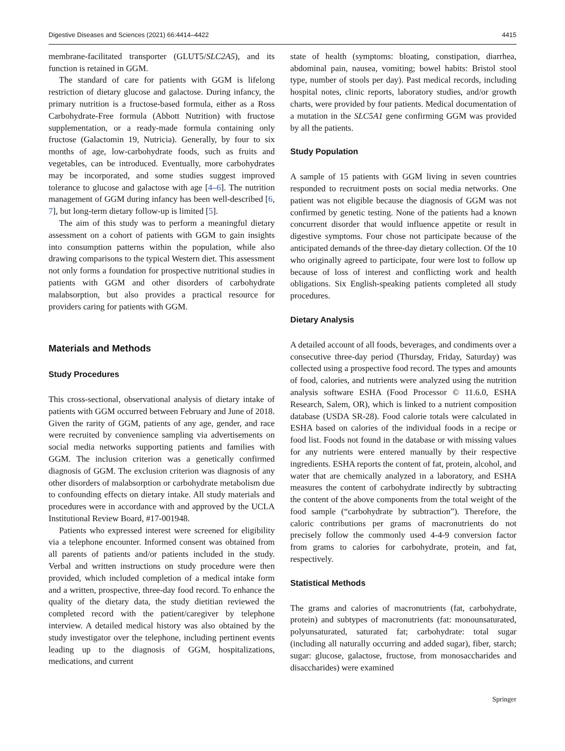Digestive Diseases and Sciences (2021) 66:4414–4422 4415
membrane-facilitated transporter (GLUT5/SLC2A5), and its function is retained in GGM.
The standard of care for patients with GGM is lifelong restriction of dietary glucose and galactose. During infancy, the primary nutrition is a fructose-based formula, either as a Ross Carbohydrate-Free formula (Abbott Nutrition) with fructose supplementation, or a ready-made formula containing only fructose (Galactomin 19, Nutricia). Generally, by four to six months of age, low-carbohydrate foods, such as fruits and vegetables, can be introduced. Eventually, more carbohydrates may be incorporated, and some studies suggest improved tolerance to glucose and galactose with age [4–6]. The nutrition management of GGM during infancy has been well-described [6, 7], but long-term dietary follow-up is limited [5].
The aim of this study was to perform a meaningful dietary assessment on a cohort of patients with GGM to gain insights into consumption patterns within the population, while also drawing comparisons to the typical Western diet. This assessment not only forms a foundation for prospective nutritional studies in patients with GGM and other disorders of carbohydrate malabsorption, but also provides a practical resource for providers caring for patients with GGM.
Materials and Methods
Study Procedures
This cross-sectional, observational analysis of dietary intake of patients with GGM occurred between February and June of 2018. Given the rarity of GGM, patients of any age, gender, and race were recruited by convenience sampling via advertisements on social media networks supporting patients and families with GGM. The inclusion criterion was a genetically confirmed diagnosis of GGM. The exclusion criterion was diagnosis of any other disorders of malabsorption or carbohydrate metabolism due to confounding effects on dietary intake. All study materials and procedures were in accordance with and approved by the UCLA Institutional Review Board, #17-001948.
Patients who expressed interest were screened for eligibility via a telephone encounter. Informed consent was obtained from all parents of patients and/or patients included in the study. Verbal and written instructions on study procedure were then provided, which included completion of a medical intake form and a written, prospective, three-day food record. To enhance the quality of the dietary data, the study dietitian reviewed the completed record with the patient/caregiver by telephone interview. A detailed medical history was also obtained by the study investigator over the telephone, including pertinent events leading up to the diagnosis of GGM, hospitalizations, medications, and current
state of health (symptoms: bloating, constipation, diarrhea, abdominal pain, nausea, vomiting; bowel habits: Bristol stool type, number of stools per day). Past medical records, including hospital notes, clinic reports, laboratory studies, and/or growth charts, were provided by four patients. Medical documentation of a mutation in the SLC5A1 gene confirming GGM was provided by all the patients.
Study Population
A sample of 15 patients with GGM living in seven countries responded to recruitment posts on social media networks. One patient was not eligible because the diagnosis of GGM was not confirmed by genetic testing. None of the patients had a known concurrent disorder that would influence appetite or result in digestive symptoms. Four chose not participate because of the anticipated demands of the three-day dietary collection. Of the 10 who originally agreed to participate, four were lost to follow up because of loss of interest and conflicting work and health obligations. Six English-speaking patients completed all study procedures.
Dietary Analysis
A detailed account of all foods, beverages, and condiments over a consecutive three-day period (Thursday, Friday, Saturday) was collected using a prospective food record. The types and amounts of food, calories, and nutrients were analyzed using the nutrition analysis software ESHA (Food Processor © 11.6.0, ESHA Research, Salem, OR), which is linked to a nutrient composition database (USDA SR-28). Food calorie totals were calculated in ESHA based on calories of the individual foods in a recipe or food list. Foods not found in the database or with missing values for any nutrients were entered manually by their respective ingredients. ESHA reports the content of fat, protein, alcohol, and water that are chemically analyzed in a laboratory, and ESHA measures the content of carbohydrate indirectly by subtracting the content of the above components from the total weight of the food sample (“carbohydrate by subtraction”). Therefore, the caloric contributions per grams of macronutrients do not precisely follow the commonly used 4-4-9 conversion factor from grams to calories for carbohydrate, protein, and fat, respectively.
Statistical Methods
The grams and calories of macronutrients (fat, carbohydrate, protein) and subtypes of macronutrients (fat: monounsaturated, polyunsaturated, saturated fat; carbohydrate: total sugar (including all naturally occurring and added sugar), fiber, starch; sugar: glucose, galactose, fructose, from monosaccharides and disaccharides) were examined
Springer